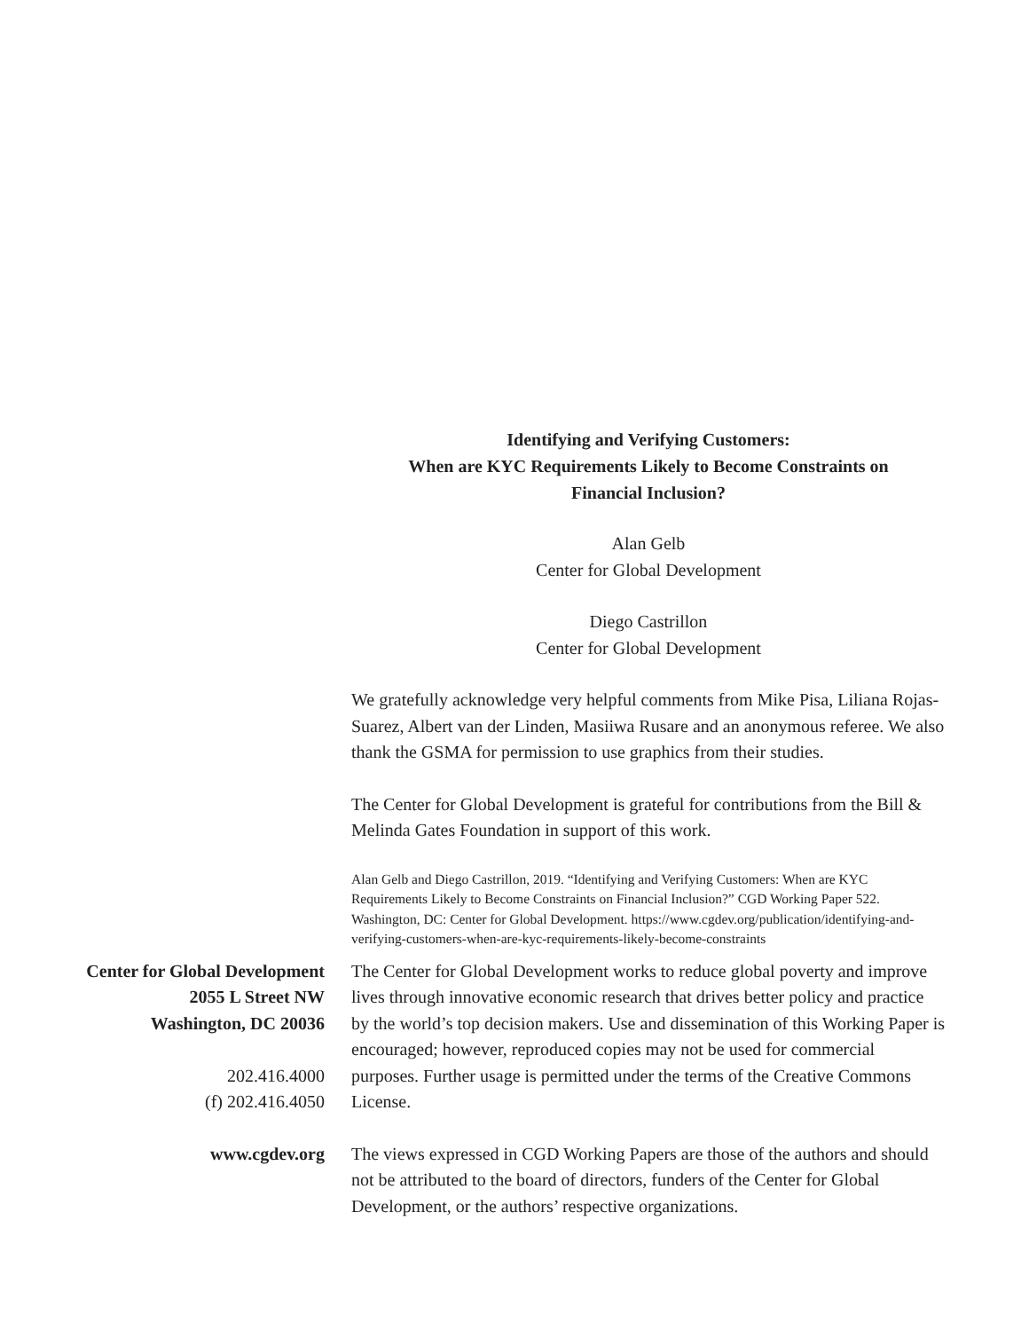Identifying and Verifying Customers:
When are KYC Requirements Likely to Become Constraints on
Financial Inclusion?
Alan Gelb
Center for Global Development
Diego Castrillon
Center for Global Development
We gratefully acknowledge very helpful comments from Mike Pisa, Liliana Rojas-Suarez, Albert van der Linden, Masiiwa Rusare and an anonymous referee. We also thank the GSMA for permission to use graphics from their studies.
The Center for Global Development is grateful for contributions from the Bill & Melinda Gates Foundation in support of this work.
Alan Gelb and Diego Castrillon, 2019. “Identifying and Verifying Customers: When are KYC Requirements Likely to Become Constraints on Financial Inclusion?” CGD Working Paper 522. Washington, DC: Center for Global Development. https://www.cgdev.org/publication/identifying-and-verifying-customers-when-are-kyc-requirements-likely-become-constraints
Center for Global Development
2055 L Street NW
Washington, DC 20036
202.416.4000
(f) 202.416.4050
The Center for Global Development works to reduce global poverty and improve lives through innovative economic research that drives better policy and practice by the world’s top decision makers. Use and dissemination of this Working Paper is encouraged; however, reproduced copies may not be used for commercial purposes. Further usage is permitted under the terms of the Creative Commons License.
www.cgdev.org The views expressed in CGD Working Papers are those of the authors and should not be attributed to the board of directors, funders of the Center for Global Development, or the authors’ respective organizations.